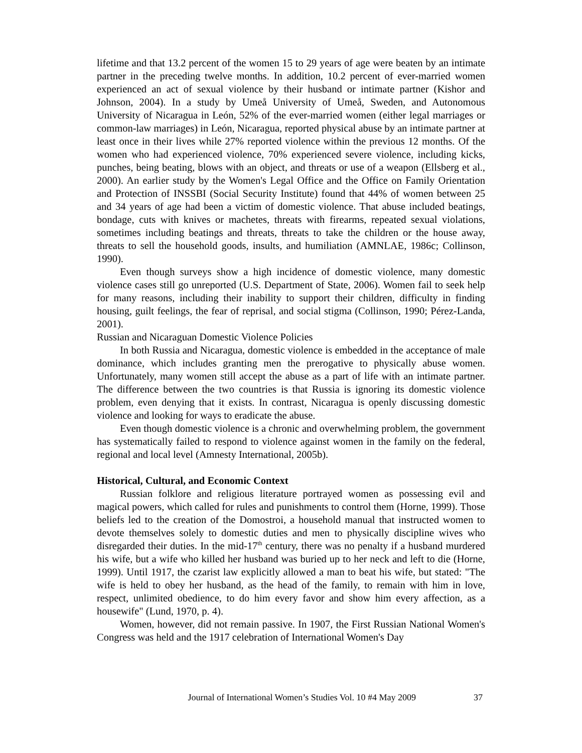lifetime and that 13.2 percent of the women 15 to 29 years of age were beaten by an intimate partner in the preceding twelve months. In addition, 10.2 percent of ever-married women experienced an act of sexual violence by their husband or intimate partner (Kishor and Johnson, 2004). In a study by Umeå University of Umeå, Sweden, and Autonomous University of Nicaragua in León, 52% of the ever-married women (either legal marriages or common-law marriages) in León, Nicaragua, reported physical abuse by an intimate partner at least once in their lives while 27% reported violence within the previous 12 months. Of the women who had experienced violence, 70% experienced severe violence, including kicks, punches, being beating, blows with an object, and threats or use of a weapon (Ellsberg et al., 2000). An earlier study by the Women's Legal Office and the Office on Family Orientation and Protection of INSSBI (Social Security Institute) found that 44% of women between 25 and 34 years of age had been a victim of domestic violence. That abuse included beatings, bondage, cuts with knives or machetes, threats with firearms, repeated sexual violations, sometimes including beatings and threats, threats to take the children or the house away, threats to sell the household goods, insults, and humiliation (AMNLAE, 1986c; Collinson, 1990).
Even though surveys show a high incidence of domestic violence, many domestic violence cases still go unreported (U.S. Department of State, 2006). Women fail to seek help for many reasons, including their inability to support their children, difficulty in finding housing, guilt feelings, the fear of reprisal, and social stigma (Collinson, 1990; Pérez-Landa, 2001).
Russian and Nicaraguan Domestic Violence Policies
In both Russia and Nicaragua, domestic violence is embedded in the acceptance of male dominance, which includes granting men the prerogative to physically abuse women. Unfortunately, many women still accept the abuse as a part of life with an intimate partner. The difference between the two countries is that Russia is ignoring its domestic violence problem, even denying that it exists. In contrast, Nicaragua is openly discussing domestic violence and looking for ways to eradicate the abuse.
Even though domestic violence is a chronic and overwhelming problem, the government has systematically failed to respond to violence against women in the family on the federal, regional and local level (Amnesty International, 2005b).
Historical, Cultural, and Economic Context
Russian folklore and religious literature portrayed women as possessing evil and magical powers, which called for rules and punishments to control them (Horne, 1999). Those beliefs led to the creation of the Domostroi, a household manual that instructed women to devote themselves solely to domestic duties and men to physically discipline wives who disregarded their duties. In the mid-17<sup>th</sup> century, there was no penalty if a husband murdered his wife, but a wife who killed her husband was buried up to her neck and left to die (Horne, 1999). Until 1917, the czarist law explicitly allowed a man to beat his wife, but stated: "The wife is held to obey her husband, as the head of the family, to remain with him in love, respect, unlimited obedience, to do him every favor and show him every affection, as a housewife" (Lund, 1970, p. 4).
Women, however, did not remain passive. In 1907, the First Russian National Women's Congress was held and the 1917 celebration of International Women's Day
Journal of International Women’s Studies Vol. 10 #4 May 2009 37